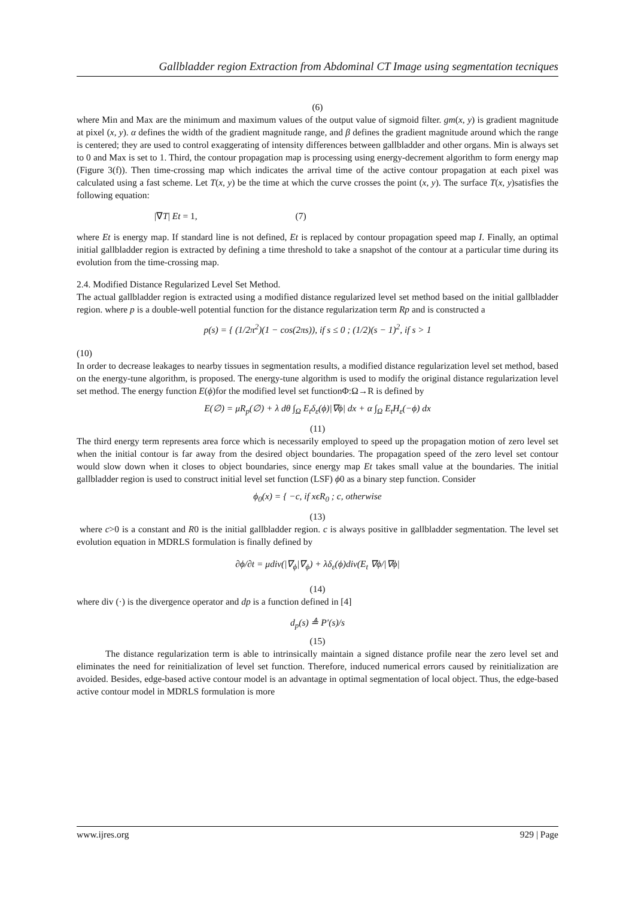Gallbladder region Extraction from Abdominal CT Image using segmentation tecniques
(6)
where Min and Max are the minimum and maximum values of the output value of sigmoid filter. gm(x, y) is gradient magnitude at pixel (x, y). α defines the width of the gradient magnitude range, and β defines the gradient magnitude around which the range is centered; they are used to control exaggerating of intensity differences between gallbladder and other organs. Min is always set to 0 and Max is set to 1. Third, the contour propagation map is processing using energy-decrement algorithm to form energy map (Figure 3(f)). Then time-crossing map which indicates the arrival time of the active contour propagation at each pixel was calculated using a fast scheme. Let T(x, y) be the time at which the curve crosses the point (x, y). The surface T(x, y)satisfies the following equation:
|∇T| Et = 1, (7)
where Et is energy map. If standard line is not defined, Et is replaced by contour propagation speed map I. Finally, an optimal initial gallbladder region is extracted by defining a time threshold to take a snapshot of the contour at a particular time during its evolution from the time-crossing map.
2.4. Modified Distance Regularized Level Set Method.
The actual gallbladder region is extracted using a modified distance regularized level set method based on the initial gallbladder region. where p is a double-well potential function for the distance regularization term Rp and is constructed a
p(s) = { (1/2π<sup>2</sup>)(1 − cos(2πs)), if s ≤ 0 ; (1/2)(s − 1)<sup>2</sup>, if s > 1
(10)
In order to decrease leakages to nearby tissues in segmentation results, a modified distance regularization level set method, based on the energy-tune algorithm, is proposed. The energy-tune algorithm is used to modify the original distance regularization level set method. The energy function E(ϕ)for the modified level set functionΦ:Ω→R is defined by
E(∅) = μR<sub>p</sub>(∅) + λ dθ ∫<sub>Ω</sub> E<sub>t</sub>δ<sub>ε</sub>(ϕ)|∇ϕ| dx + α ∫<sub>Ω</sub> E<sub>t</sub>H<sub>ε</sub>(−ϕ) dx
(11)
The third energy term represents area force which is necessarily employed to speed up the propagation motion of zero level set when the initial contour is far away from the desired object boundaries. The propagation speed of the zero level set contour would slow down when it closes to object boundaries, since energy map Et takes small value at the boundaries. The initial gallbladder region is used to construct initial level set function (LSF) ϕ0 as a binary step function. Consider
ϕ<sub>0</sub>(x) = { −c, if xϵR<sub>0</sub> ; c, otherwise
(13)
where c>0 is a constant and R0 is the initial gallbladder region. c is always positive in gallbladder segmentation. The level set evolution equation in MDRLS formulation is finally defined by
∂ϕ/∂t = μdiv(|∇<sub>ϕ</sub>|∇<sub>ϕ</sub>) + λδ<sub>ε</sub>(ϕ)div(E<sub>t</sub> ∇ϕ/|∇ϕ|
(14)
where div (·) is the divergence operator and dp is a function defined in [4]
d<sub>p</sub>(s) ≜ P′(s)/s
(15)
The distance regularization term is able to intrinsically maintain a signed distance profile near the zero level set and eliminates the need for reinitialization of level set function. Therefore, induced numerical errors caused by reinitialization are avoided. Besides, edge-based active contour model is an advantage in optimal segmentation of local object. Thus, the edge-based active contour model in MDRLS formulation is more
www.ijres.org 929 | Page